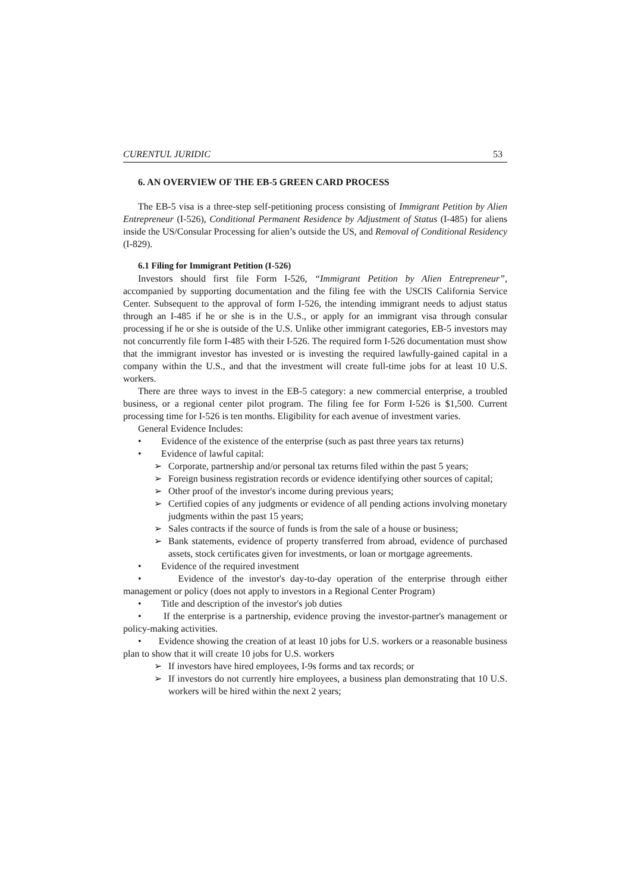CURENTUL JURIDIC 53
6. AN OVERVIEW OF THE EB-5 GREEN CARD PROCESS
The EB-5 visa is a three-step self-petitioning process consisting of Immigrant Petition by Alien Entrepreneur (I-526), Conditional Permanent Residence by Adjustment of Status (I-485) for aliens inside the US/Consular Processing for alien’s outside the US, and Removal of Conditional Residency (I-829).
6.1 Filing for Immigrant Petition (I-526)
Investors should first file Form I-526, “Immigrant Petition by Alien Entrepreneur”, accompanied by supporting documentation and the filing fee with the USCIS California Service Center. Subsequent to the approval of form I-526, the intending immigrant needs to adjust status through an I-485 if he or she is in the U.S., or apply for an immigrant visa through consular processing if he or she is outside of the U.S. Unlike other immigrant categories, EB-5 investors may not concurrently file form I-485 with their I-526. The required form I-526 documentation must show that the immigrant investor has invested or is investing the required lawfully-gained capital in a company within the U.S., and that the investment will create full-time jobs for at least 10 U.S. workers.
There are three ways to invest in the EB-5 category: a new commercial enterprise, a troubled business, or a regional center pilot program. The filing fee for Form I-526 is $1,500. Current processing time for I-526 is ten months. Eligibility for each avenue of investment varies.
General Evidence Includes:
• Evidence of the existence of the enterprise (such as past three years tax returns)
• Evidence of lawful capital:
➢ Corporate, partnership and/or personal tax returns filed within the past 5 years;
➢ Foreign business registration records or evidence identifying other sources of capital;
➢ Other proof of the investor's income during previous years;
➢ Certified copies of any judgments or evidence of all pending actions involving monetary judgments within the past 15 years;
➢ Sales contracts if the source of funds is from the sale of a house or business;
➢ Bank statements, evidence of property transferred from abroad, evidence of purchased assets, stock certificates given for investments, or loan or mortgage agreements.
• Evidence of the required investment
• Evidence of the investor's day-to-day operation of the enterprise through either management or policy (does not apply to investors in a Regional Center Program)
• Title and description of the investor's job duties
• If the enterprise is a partnership, evidence proving the investor-partner's management or policy-making activities.
• Evidence showing the creation of at least 10 jobs for U.S. workers or a reasonable business plan to show that it will create 10 jobs for U.S. workers
➢ If investors have hired employees, I-9s forms and tax records; or
➢ If investors do not currently hire employees, a business plan demonstrating that 10 U.S. workers will be hired within the next 2 years;